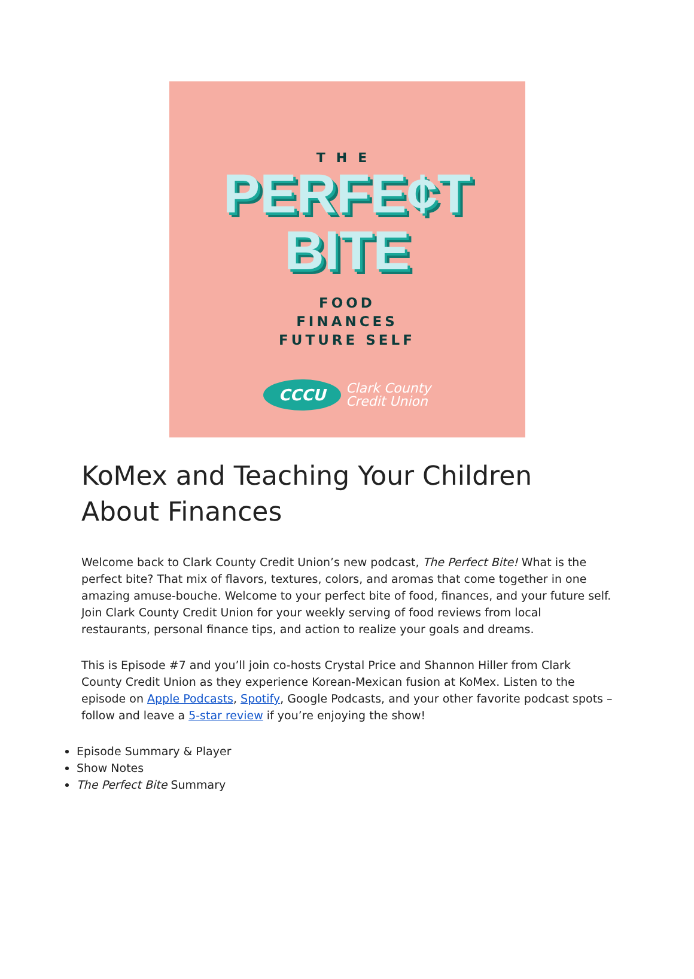THE
PERFE¢T
BITE
FOOD
FINANCES
FUTURE SELF
CCCU
Clark County
Credit Union
KoMex and Teaching Your Children About Finances
Welcome back to Clark County Credit Union’s new podcast, The Perfect Bite! What is the perfect bite? That mix of flavors, textures, colors, and aromas that come together in one amazing amuse-bouche. Welcome to your perfect bite of food, finances, and your future self. Join Clark County Credit Union for your weekly serving of food reviews from local restaurants, personal finance tips, and action to realize your goals and dreams.
This is Episode #7 and you’ll join co-hosts Crystal Price and Shannon Hiller from Clark County Credit Union as they experience Korean-Mexican fusion at KoMex. Listen to the episode on Apple Podcasts, Spotify, Google Podcasts, and your other favorite podcast spots – follow and leave a 5-star review if you’re enjoying the show!
Episode Summary & Player
Show Notes
The Perfect Bite Summary